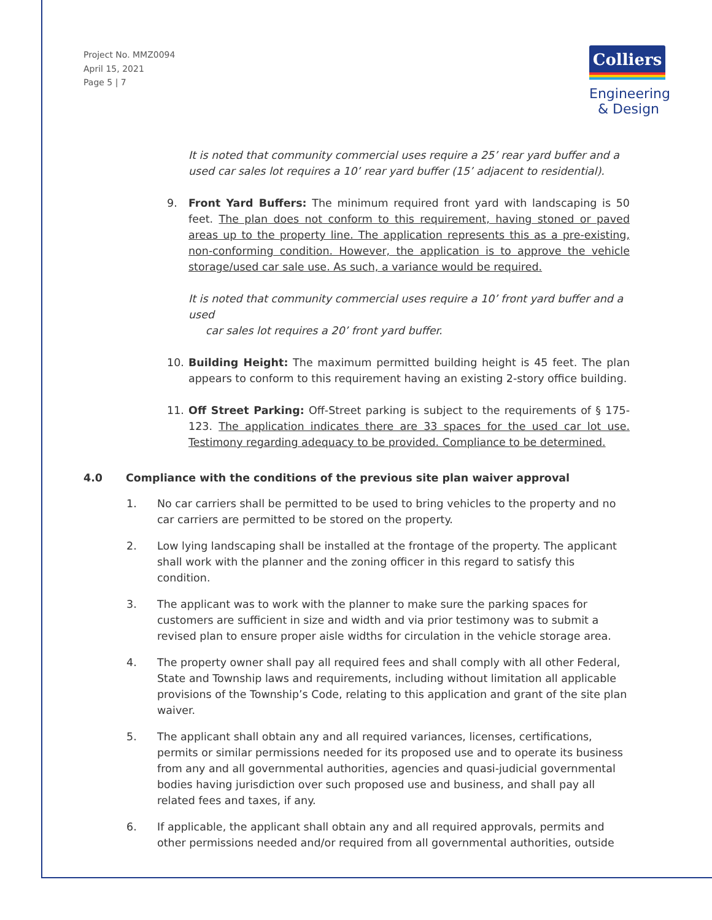Project No. MMZ0094
April 15, 2021
Page 5 | 7
Colliers
Engineering
& Design
It is noted that community commercial uses require a 25’ rear yard buffer and a used car sales lot requires a 10’ rear yard buffer (15’ adjacent to residential).
9. Front Yard Buffers: The minimum required front yard with landscaping is 50 feet. The plan does not conform to this requirement, having stoned or paved areas up to the property line. The application represents this as a pre-existing, non-conforming condition. However, the application is to approve the vehicle storage/used car sale use. As such, a variance would be required.
It is noted that community commercial uses require a 10’ front yard buffer and a used
car sales lot requires a 20’ front yard buffer.
10. Building Height: The maximum permitted building height is 45 feet. The plan appears to conform to this requirement having an existing 2-story office building.
11. Off Street Parking: Off-Street parking is subject to the requirements of § 175-123. The application indicates there are 33 spaces for the used car lot use. Testimony regarding adequacy to be provided. Compliance to be determined.
4.0 Compliance with the conditions of the previous site plan waiver approval
1. No car carriers shall be permitted to be used to bring vehicles to the property and no car carriers are permitted to be stored on the property.
2. Low lying landscaping shall be installed at the frontage of the property. The applicant shall work with the planner and the zoning officer in this regard to satisfy this condition.
3. The applicant was to work with the planner to make sure the parking spaces for customers are sufficient in size and width and via prior testimony was to submit a revised plan to ensure proper aisle widths for circulation in the vehicle storage area.
4. The property owner shall pay all required fees and shall comply with all other Federal, State and Township laws and requirements, including without limitation all applicable provisions of the Township’s Code, relating to this application and grant of the site plan waiver.
5. The applicant shall obtain any and all required variances, licenses, certifications, permits or similar permissions needed for its proposed use and to operate its business from any and all governmental authorities, agencies and quasi-judicial governmental bodies having jurisdiction over such proposed use and business, and shall pay all related fees and taxes, if any.
6. If applicable, the applicant shall obtain any and all required approvals, permits and other permissions needed and/or required from all governmental authorities, outside